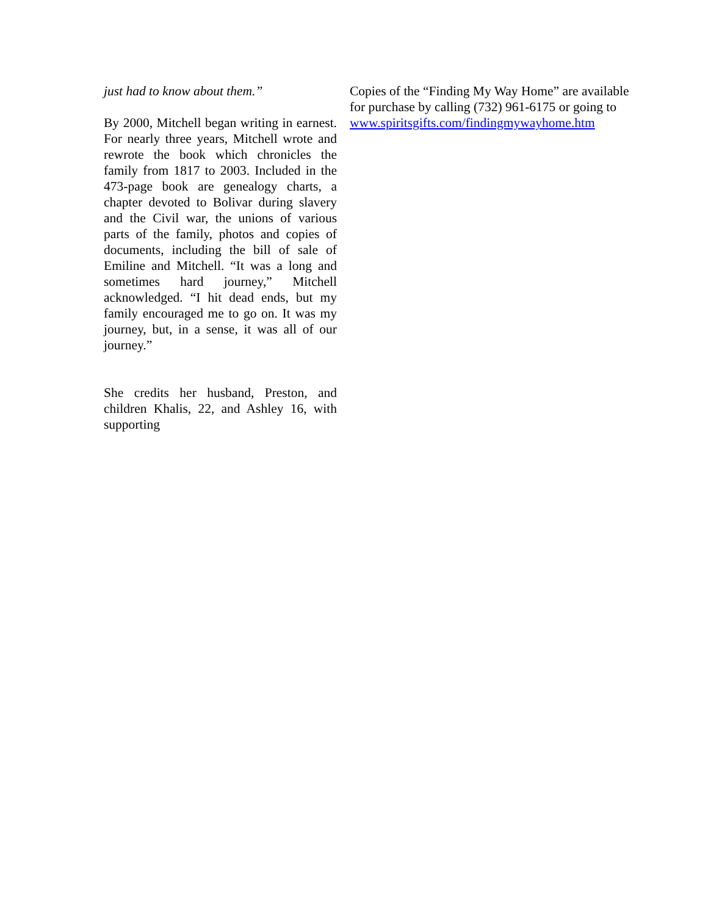just had to know about them.”
By 2000, Mitchell began writing in earnest. For nearly three years, Mitchell wrote and rewrote the book which chronicles the family from 1817 to 2003. Included in the 473-page book are genealogy charts, a chapter devoted to Bolivar during slavery and the Civil war, the unions of various parts of the family, photos and copies of documents, including the bill of sale of Emiline and Mitchell. “It was a long and sometimes hard journey,” Mitchell acknowledged. “I hit dead ends, but my family encouraged me to go on. It was my journey, but, in a sense, it was all of our journey.”
She credits her husband, Preston, and children Khalis, 22, and Ashley 16, with supporting
Copies of the “Finding My Way Home” are available for purchase by calling (732) 961-6175 or going to
www.spiritsgifts.com/findingmywayhome.htm